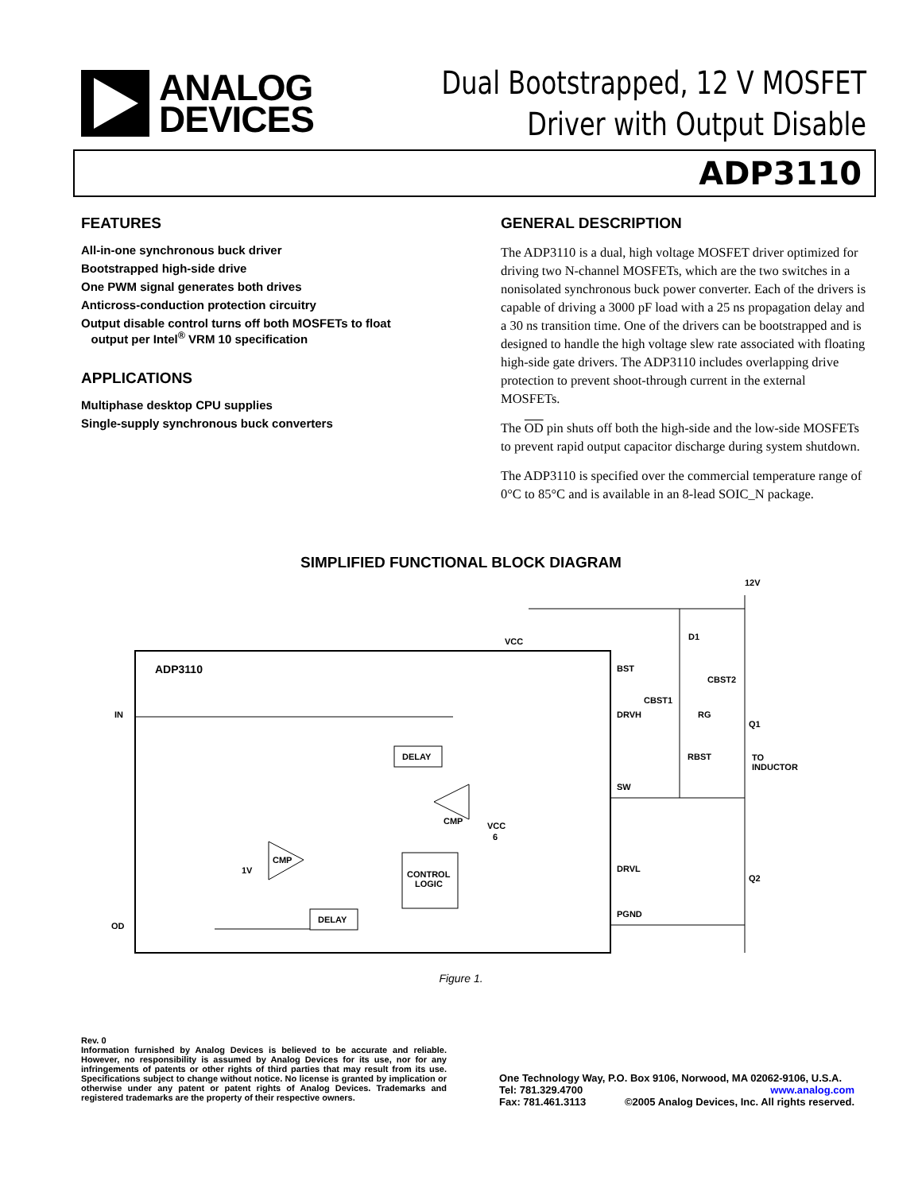ANALOG
DEVICES
Dual Bootstrapped, 12 V MOSFET
Driver with Output Disable
ADP3110
FEATURES
All-in-one synchronous buck driver
Bootstrapped high-side drive
One PWM signal generates both drives
Anticross-conduction protection circuitry
Output disable control turns off both MOSFETs to float
output per Intel<sup>®</sup> VRM 10 specification
APPLICATIONS
Multiphase desktop CPU supplies
Single-supply synchronous buck converters
GENERAL DESCRIPTION
The ADP3110 is a dual, high voltage MOSFET driver optimized for driving two N-channel MOSFETs, which are the two switches in a nonisolated synchronous buck power converter. Each of the drivers is capable of driving a 3000 pF load with a 25 ns propagation delay and a 30 ns transition time. One of the drivers can be bootstrapped and is designed to handle the high voltage slew rate associated with floating high-side gate drivers. The ADP3110 includes overlapping drive protection to prevent shoot-through current in the external MOSFETs.
The OD pin shuts off both the high-side and the low-side MOSFETs to prevent rapid output capacitor discharge during system shutdown.
The ADP3110 is specified over the commercial temperature range of 0°C to 85°C and is available in an 8-lead SOIC_N package.
SIMPLIFIED FUNCTIONAL BLOCK DIAGRAM
ADP3110
12V
VCC
BST
DRVH
SW
DRVL
PGND
IN
OD
D1
CBST2
CBST1
RG
Q1
RBST
TO
INDUCTOR
Q2
1V
DELAY
DELAY
CONTROL
LOGIC
CMP
CMP
VCC
6
Figure 1.
Rev. 0
Information furnished by Analog Devices is believed to be accurate and reliable. However, no responsibility is assumed by Analog Devices for its use, nor for any infringements of patents or other rights of third parties that may result from its use. Specifications subject to change without notice. No license is granted by implication or otherwise under any patent or patent rights of Analog Devices. Trademarks and registered trademarks are the property of their respective owners.
One Technology Way, P.O. Box 9106, Norwood, MA 02062-9106, U.S.A.
Tel: 781.329.4700 www.analog.com
Fax: 781.461.3113 ©2005 Analog Devices, Inc. All rights reserved.